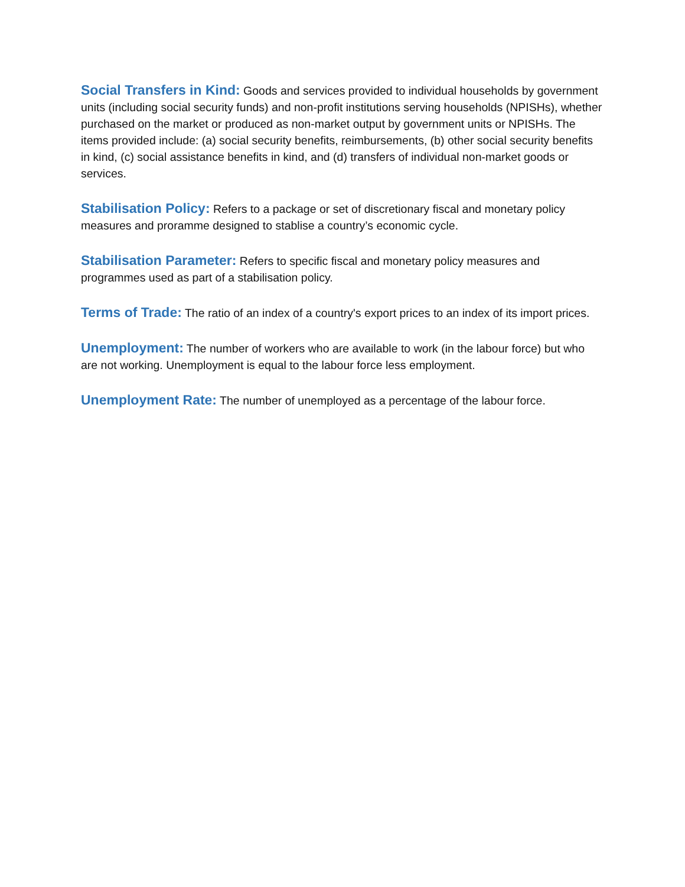Social Transfers in Kind: Goods and services provided to individual households by government units (including social security funds) and non-profit institutions serving households (NPISHs), whether purchased on the market or produced as non-market output by government units or NPISHs. The items provided include: (a) social security benefits, reimbursements, (b) other social security benefits in kind, (c) social assistance benefits in kind, and (d) transfers of individual non-market goods or services.
Stabilisation Policy: Refers to a package or set of discretionary fiscal and monetary policy measures and proramme designed to stablise a country’s economic cycle.
Stabilisation Parameter: Refers to specific fiscal and monetary policy measures and programmes used as part of a stabilisation policy.
Terms of Trade: The ratio of an index of a country's export prices to an index of its import prices.
Unemployment: The number of workers who are available to work (in the labour force) but who are not working. Unemployment is equal to the labour force less employment.
Unemployment Rate: The number of unemployed as a percentage of the labour force.